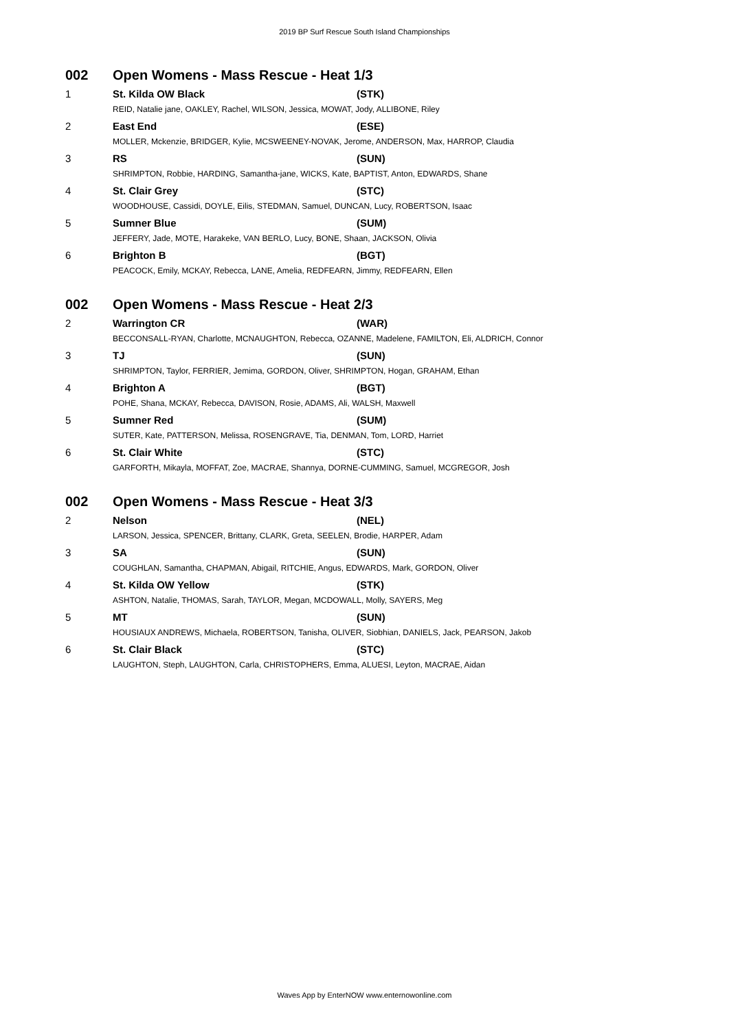2019 BP Surf Rescue South Island Championships
| 002 | Open Womens - Mass Rescue - Heat 1/3 | |
| 1 | St. Kilda OW Black | (STK) |
| | REID, Natalie jane, OAKLEY, Rachel, WILSON, Jessica, MOWAT, Jody, ALLIBONE, Riley | |
| 2 | East End | (ESE) |
| | MOLLER, Mckenzie, BRIDGER, Kylie, MCSWEENEY-NOVAK, Jerome, ANDERSON, Max, HARROP, Claudia | |
| 3 | RS | (SUN) |
| | SHRIMPTON, Robbie, HARDING, Samantha-jane, WICKS, Kate, BAPTIST, Anton, EDWARDS, Shane | |
| 4 | St. Clair Grey | (STC) |
| | WOODHOUSE, Cassidi, DOYLE, Eilis, STEDMAN, Samuel, DUNCAN, Lucy, ROBERTSON, Isaac | |
| 5 | Sumner Blue | (SUM) |
| | JEFFERY, Jade, MOTE, Harakeke, VAN BERLO, Lucy, BONE, Shaan, JACKSON, Olivia | |
| 6 | Brighton B | (BGT) |
| | PEACOCK, Emily, MCKAY, Rebecca, LANE, Amelia, REDFEARN, Jimmy, REDFEARN, Ellen | |
| 002 | Open Womens - Mass Rescue - Heat 2/3 | |
| 2 | Warrington CR | (WAR) |
| | BECCONSALL-RYAN, Charlotte, MCNAUGHTON, Rebecca, OZANNE, Madelene, FAMILTON, Eli, ALDRICH, Connor | |
| 3 | TJ | (SUN) |
| | SHRIMPTON, Taylor, FERRIER, Jemima, GORDON, Oliver, SHRIMPTON, Hogan, GRAHAM, Ethan | |
| 4 | Brighton A | (BGT) |
| | POHE, Shana, MCKAY, Rebecca, DAVISON, Rosie, ADAMS, Ali, WALSH, Maxwell | |
| 5 | Sumner Red | (SUM) |
| | SUTER, Kate, PATTERSON, Melissa, ROSENGRAVE, Tia, DENMAN, Tom, LORD, Harriet | |
| 6 | St. Clair White | (STC) |
| | GARFORTH, Mikayla, MOFFAT, Zoe, MACRAE, Shannya, DORNE-CUMMING, Samuel, MCGREGOR, Josh | |
| 002 | Open Womens - Mass Rescue - Heat 3/3 | |
| 2 | Nelson | (NEL) |
| | LARSON, Jessica, SPENCER, Brittany, CLARK, Greta, SEELEN, Brodie, HARPER, Adam | |
| 3 | SA | (SUN) |
| | COUGHLAN, Samantha, CHAPMAN, Abigail, RITCHIE, Angus, EDWARDS, Mark, GORDON, Oliver | |
| 4 | St. Kilda OW Yellow | (STK) |
| | ASHTON, Natalie, THOMAS, Sarah, TAYLOR, Megan, MCDOWALL, Molly, SAYERS, Meg | |
| 5 | MT | (SUN) |
| | HOUSIAUX ANDREWS, Michaela, ROBERTSON, Tanisha, OLIVER, Siobhian, DANIELS, Jack, PEARSON, Jakob | |
| 6 | St. Clair Black | (STC) |
| | LAUGHTON, Steph, LAUGHTON, Carla, CHRISTOPHERS, Emma, ALUESI, Leyton, MACRAE, Aidan | |
Waves App by EnterNOW www.enternowonline.com